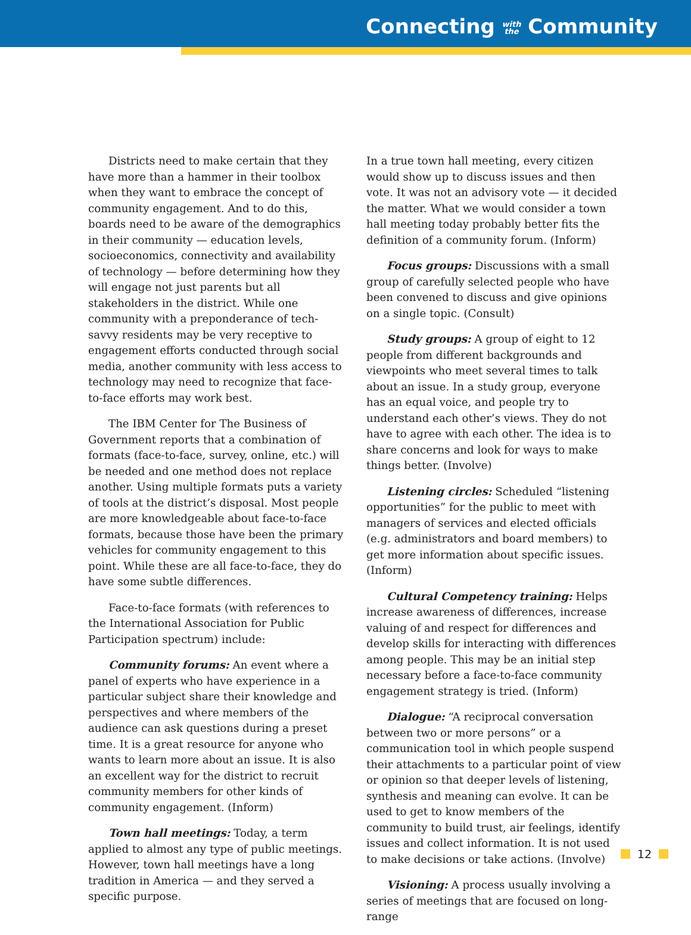Connecting with
the Community
Districts need to make certain that they have more than a hammer in their toolbox when they want to embrace the concept of community engagement. And to do this, boards need to be aware of the demographics in their community — education levels, socioeconomics, connectivity and availability of technology — before determining how they will engage not just parents but all stakeholders in the district. While one community with a preponderance of tech-savvy residents may be very receptive to engagement efforts conducted through social media, another community with less access to technology may need to recognize that face-to-face efforts may work best.
The IBM Center for The Business of Government reports that a combination of formats (face-to-face, survey, online, etc.) will be needed and one method does not replace another. Using multiple formats puts a variety of tools at the district’s disposal. Most people are more knowledgeable about face-to-face formats, because those have been the primary vehicles for community engagement to this point. While these are all face-to-face, they do have some subtle differences.
Face-to-face formats (with references to the International Association for Public Participation spectrum) include:
Community forums: An event where a panel of experts who have experience in a particular subject share their knowledge and perspectives and where members of the audience can ask questions during a preset time. It is a great resource for anyone who wants to learn more about an issue. It is also an excellent way for the district to recruit community members for other kinds of community engagement. (Inform)
Town hall meetings: Today, a term applied to almost any type of public meetings. However, town hall meetings have a long tradition in America — and they served a specific purpose.
In a true town hall meeting, every citizen would show up to discuss issues and then vote. It was not an advisory vote — it decided the matter. What we would consider a town hall meeting today probably better fits the definition of a community forum. (Inform)
Focus groups: Discussions with a small group of carefully selected people who have been convened to discuss and give opinions on a single topic. (Consult)
Study groups: A group of eight to 12 people from different backgrounds and viewpoints who meet several times to talk about an issue. In a study group, everyone has an equal voice, and people try to understand each other’s views. They do not have to agree with each other. The idea is to share concerns and look for ways to make things better. (Involve)
Listening circles: Scheduled “listening opportunities” for the public to meet with managers of services and elected officials (e.g. administrators and board members) to get more information about specific issues. (Inform)
Cultural Competency training: Helps increase awareness of differences, increase valuing of and respect for differences and develop skills for interacting with differences among people. This may be an initial step necessary before a face-to-face community engagement strategy is tried. (Inform)
Dialogue: “A reciprocal conversation between two or more persons” or a communication tool in which people suspend their attachments to a particular point of view or opinion so that deeper levels of listening, synthesis and meaning can evolve. It can be used to get to know members of the community to build trust, air feelings, identify issues and collect information. It is not used to make decisions or take actions. (Involve)
Visioning: A process usually involving a series of meetings that are focused on long-range
12